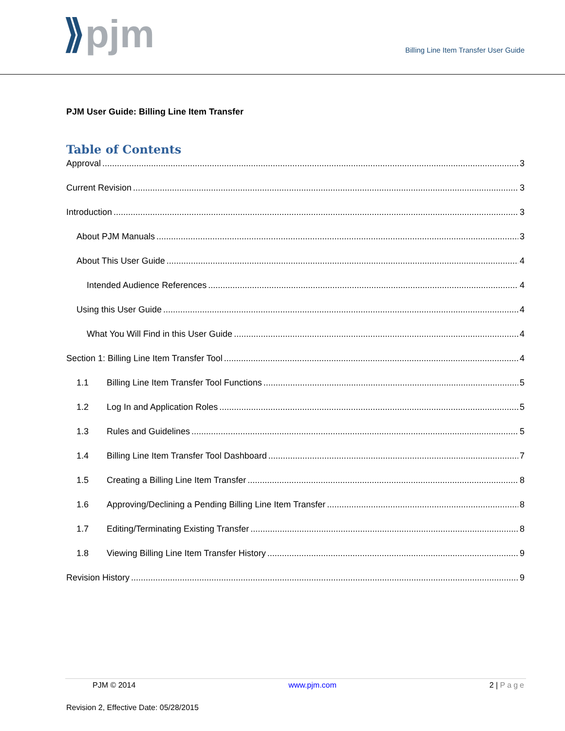⟫pjm
Billing Line Item Transfer User Guide
PJM User Guide: Billing Line Item Transfer
Table of Contents
Approval 3
Current Revision 3
Introduction 3
About PJM Manuals 3
About This User Guide 4
Intended Audience References 4
Using this User Guide 4
What You Will Find in this User Guide 4
Section 1: Billing Line Item Transfer Tool 4
1.1 Billing Line Item Transfer Tool Functions 5
1.2 Log In and Application Roles 5
1.3 Rules and Guidelines 5
1.4 Billing Line Item Transfer Tool Dashboard 7
1.5 Creating a Billing Line Item Transfer 8
1.6 Approving/Declining a Pending Billing Line Item Transfer 8
1.7 Editing/Terminating Existing Transfer 8
1.8 Viewing Billing Line Item Transfer History 9
Revision History 9
PJM © 2014 www.pjm.com 2 | Page
Revision 2, Effective Date: 05/28/2015